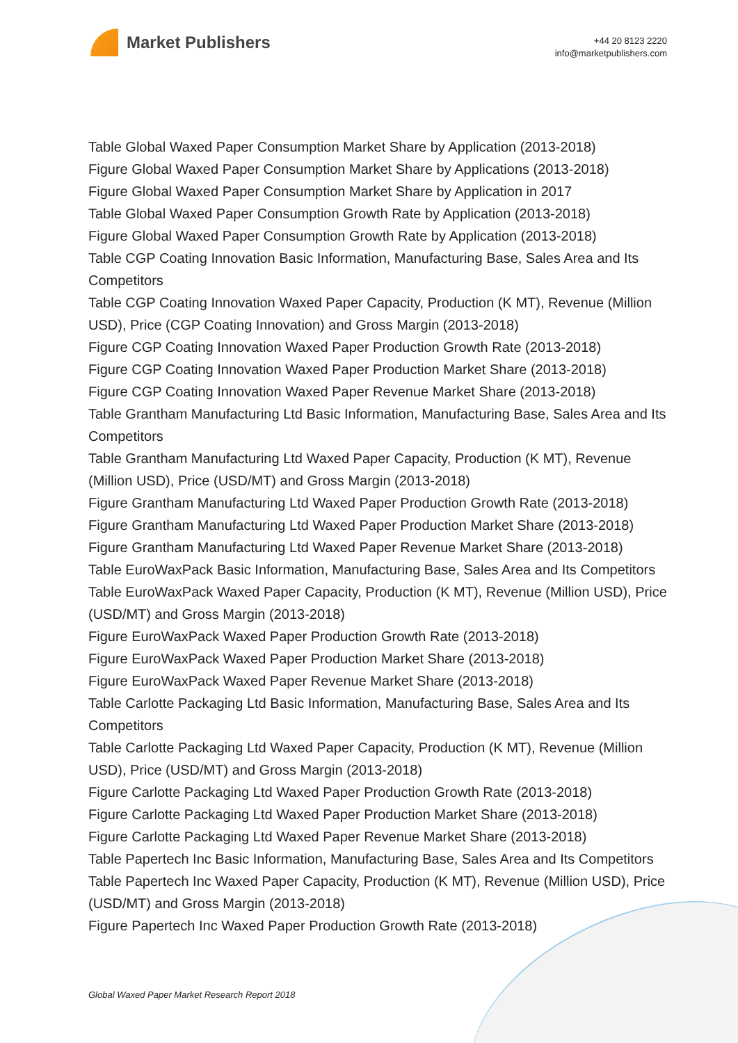Market Publishers
+44 20 8123 2220
info@marketpublishers.com
Table Global Waxed Paper Consumption Market Share by Application (2013-2018)
Figure Global Waxed Paper Consumption Market Share by Applications (2013-2018)
Figure Global Waxed Paper Consumption Market Share by Application in 2017
Table Global Waxed Paper Consumption Growth Rate by Application (2013-2018)
Figure Global Waxed Paper Consumption Growth Rate by Application (2013-2018)
Table CGP Coating Innovation Basic Information, Manufacturing Base, Sales Area and Its Competitors
Table CGP Coating Innovation Waxed Paper Capacity, Production (K MT), Revenue (Million USD), Price (CGP Coating Innovation) and Gross Margin (2013-2018)
Figure CGP Coating Innovation Waxed Paper Production Growth Rate (2013-2018)
Figure CGP Coating Innovation Waxed Paper Production Market Share (2013-2018)
Figure CGP Coating Innovation Waxed Paper Revenue Market Share (2013-2018)
Table Grantham Manufacturing Ltd Basic Information, Manufacturing Base, Sales Area and Its Competitors
Table Grantham Manufacturing Ltd Waxed Paper Capacity, Production (K MT), Revenue (Million USD), Price (USD/MT) and Gross Margin (2013-2018)
Figure Grantham Manufacturing Ltd Waxed Paper Production Growth Rate (2013-2018)
Figure Grantham Manufacturing Ltd Waxed Paper Production Market Share (2013-2018)
Figure Grantham Manufacturing Ltd Waxed Paper Revenue Market Share (2013-2018)
Table EuroWaxPack Basic Information, Manufacturing Base, Sales Area and Its Competitors
Table EuroWaxPack Waxed Paper Capacity, Production (K MT), Revenue (Million USD), Price (USD/MT) and Gross Margin (2013-2018)
Figure EuroWaxPack Waxed Paper Production Growth Rate (2013-2018)
Figure EuroWaxPack Waxed Paper Production Market Share (2013-2018)
Figure EuroWaxPack Waxed Paper Revenue Market Share (2013-2018)
Table Carlotte Packaging Ltd Basic Information, Manufacturing Base, Sales Area and Its Competitors
Table Carlotte Packaging Ltd Waxed Paper Capacity, Production (K MT), Revenue (Million USD), Price (USD/MT) and Gross Margin (2013-2018)
Figure Carlotte Packaging Ltd Waxed Paper Production Growth Rate (2013-2018)
Figure Carlotte Packaging Ltd Waxed Paper Production Market Share (2013-2018)
Figure Carlotte Packaging Ltd Waxed Paper Revenue Market Share (2013-2018)
Table Papertech Inc Basic Information, Manufacturing Base, Sales Area and Its Competitors
Table Papertech Inc Waxed Paper Capacity, Production (K MT), Revenue (Million USD), Price (USD/MT) and Gross Margin (2013-2018)
Figure Papertech Inc Waxed Paper Production Growth Rate (2013-2018)
Global Waxed Paper Market Research Report 2018